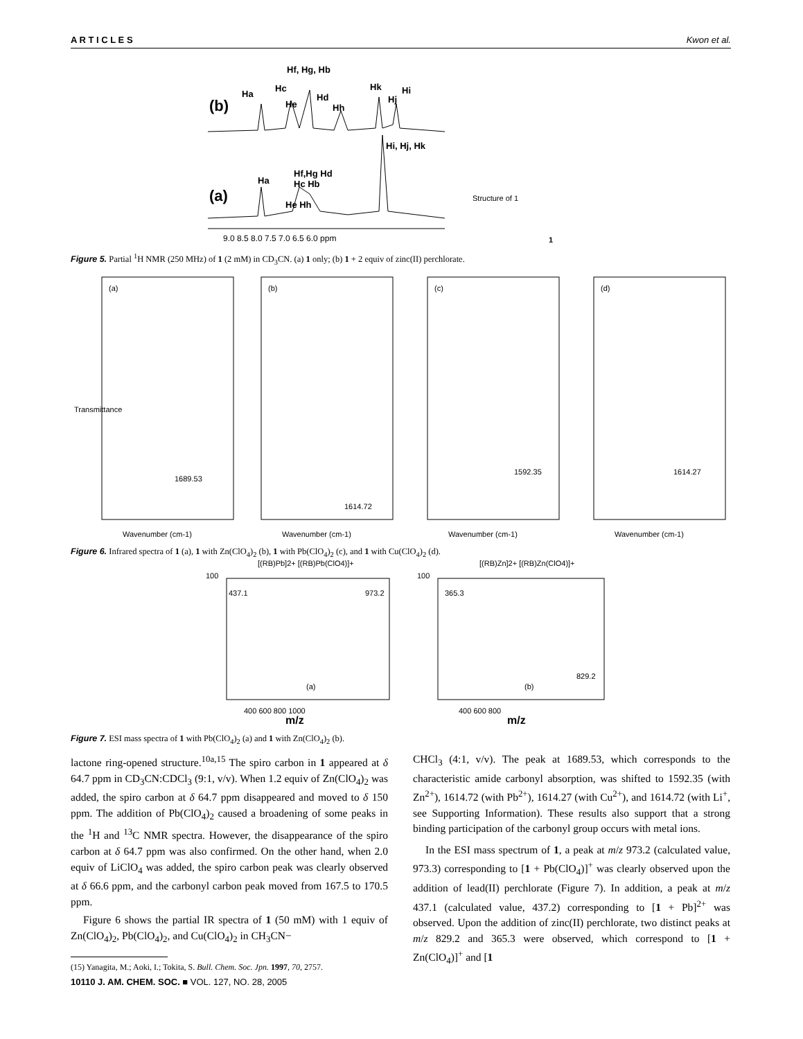A R T I C L E S Kwon et al.
(b)
(a)
Hf, Hg, Hb
Ha
Hc
He
Hd
Hh
Hk
Hj
Hi
Hi, Hj, Hk
Ha
Hf,Hg Hd
Hc Hb
He Hh
9.0 8.5 8.0 7.5 7.0 6.5 6.0 ppm
1
Structure of 1
Figure 5. Partial <sup>1</sup>H NMR (250 MHz) of 1 (2 mM) in CD<sub>3</sub>CN. (a) 1 only; (b) 1 + 2 equiv of zinc(II) perchlorate.
(a)
1689.53
(b)
1614.72
(c)
1592.35
(d)
1614.27
Wavenumber (cm-1)
Wavenumber (cm-1)
Wavenumber (cm-1)
Wavenumber (cm-1)
Transmittance
Figure 6. Infrared spectra of 1 (a), 1 with Zn(ClO<sub>4</sub>)<sub>2</sub> (b), 1 with Pb(ClO<sub>4</sub>)<sub>2</sub> (c), and 1 with Cu(ClO<sub>4</sub>)<sub>2</sub> (d).
[(RB)Pb]2+ [(RB)Pb(ClO4)]+
[(RB)Zn]2+ [(RB)Zn(ClO4)]+
437.1
973.2
365.3
829.2
(a)
(b)
400 600 800 1000
400 600 800
m/z
m/z
100
100
Figure 7. ESI mass spectra of 1 with Pb(ClO<sub>4</sub>)<sub>2</sub> (a) and 1 with Zn(ClO<sub>4</sub>)<sub>2</sub> (b).
lactone ring-opened structure.<sup>10a,15</sup> The spiro carbon in 1 appeared at δ 64.7 ppm in CD<sub>3</sub>CN:CDCl<sub>3</sub> (9:1, v/v). When 1.2 equiv of Zn(ClO<sub>4</sub>)<sub>2</sub> was added, the spiro carbon at δ 64.7 ppm disappeared and moved to δ 150 ppm. The addition of Pb(ClO<sub>4</sub>)<sub>2</sub> caused a broadening of some peaks in the <sup>1</sup>H and <sup>13</sup>C NMR spectra. However, the disappearance of the spiro carbon at δ 64.7 ppm was also confirmed. On the other hand, when 2.0 equiv of LiClO<sub>4</sub> was added, the spiro carbon peak was clearly observed at δ 66.6 ppm, and the carbonyl carbon peak moved from 167.5 to 170.5 ppm.
Figure 6 shows the partial IR spectra of 1 (50 mM) with 1 equiv of Zn(ClO<sub>4</sub>)<sub>2</sub>, Pb(ClO<sub>4</sub>)<sub>2</sub>, and Cu(ClO<sub>4</sub>)<sub>2</sub> in CH<sub>3</sub>CN−
(15) Yanagita, M.; Aoki, I.; Tokita, S. Bull. Chem. Soc. Jpn. 1997, 70, 2757.
CHCl<sub>3</sub> (4:1, v/v). The peak at 1689.53, which corresponds to the characteristic amide carbonyl absorption, was shifted to 1592.35 (with Zn<sup>2+</sup>), 1614.72 (with Pb<sup>2+</sup>), 1614.27 (with Cu<sup>2+</sup>), and 1614.72 (with Li<sup>+</sup>, see Supporting Information). These results also support that a strong binding participation of the carbonyl group occurs with metal ions.
In the ESI mass spectrum of 1, a peak at m/z 973.2 (calculated value, 973.3) corresponding to [1 + Pb(ClO<sub>4</sub>)]<sup>+</sup> was clearly observed upon the addition of lead(II) perchlorate (Figure 7). In addition, a peak at m/z 437.1 (calculated value, 437.2) corresponding to [1 + Pb]<sup>2+</sup> was observed. Upon the addition of zinc(II) perchlorate, two distinct peaks at m/z 829.2 and 365.3 were observed, which correspond to [1 + Zn(ClO<sub>4</sub>)]<sup>+</sup> and [1
10110 J. AM. CHEM. SOC. ■ VOL. 127, NO. 28, 2005